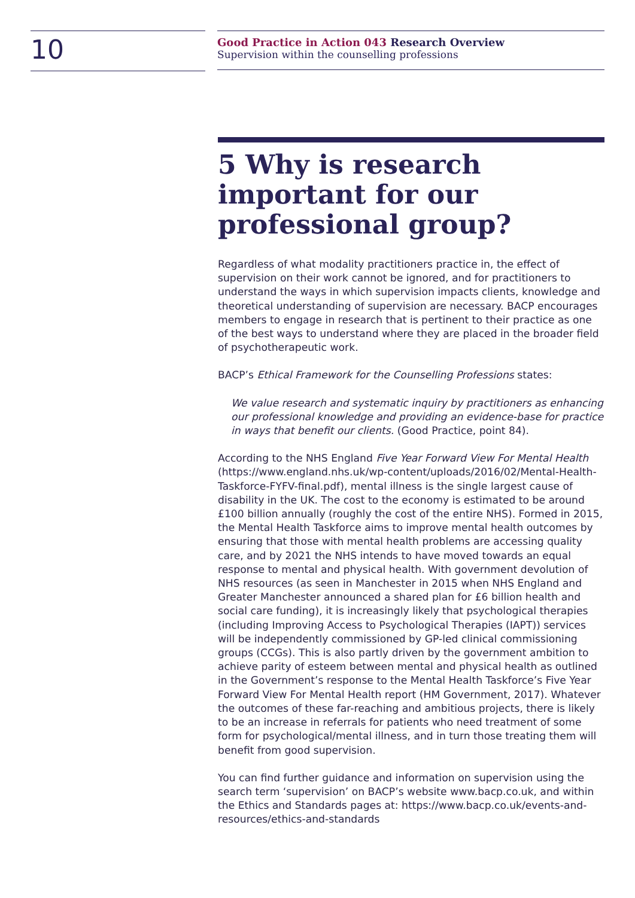10
Good Practice in Action 043 Research Overview
Supervision within the counselling professions
5 Why is research important for our professional group?
Regardless of what modality practitioners practice in, the effect of supervision on their work cannot be ignored, and for practitioners to understand the ways in which supervision impacts clients, knowledge and theoretical understanding of supervision are necessary. BACP encourages members to engage in research that is pertinent to their practice as one of the best ways to understand where they are placed in the broader field of psychotherapeutic work.
BACP’s Ethical Framework for the Counselling Professions states:
We value research and systematic inquiry by practitioners as enhancing our professional knowledge and providing an evidence-base for practice in ways that benefit our clients. (Good Practice, point 84).
According to the NHS England Five Year Forward View For Mental Health (https://www.england.nhs.uk/wp-content/uploads/2016/02/Mental-Health-Taskforce-FYFV-final.pdf), mental illness is the single largest cause of disability in the UK. The cost to the economy is estimated to be around £100 billion annually (roughly the cost of the entire NHS). Formed in 2015, the Mental Health Taskforce aims to improve mental health outcomes by ensuring that those with mental health problems are accessing quality care, and by 2021 the NHS intends to have moved towards an equal response to mental and physical health. With government devolution of NHS resources (as seen in Manchester in 2015 when NHS England and Greater Manchester announced a shared plan for £6 billion health and social care funding), it is increasingly likely that psychological therapies (including Improving Access to Psychological Therapies (IAPT)) services will be independently commissioned by GP-led clinical commissioning groups (CCGs). This is also partly driven by the government ambition to achieve parity of esteem between mental and physical health as outlined in the Government’s response to the Mental Health Taskforce’s Five Year Forward View For Mental Health report (HM Government, 2017). Whatever the outcomes of these far-reaching and ambitious projects, there is likely to be an increase in referrals for patients who need treatment of some form for psychological/mental illness, and in turn those treating them will benefit from good supervision.
You can find further guidance and information on supervision using the search term ‘supervision’ on BACP’s website www.bacp.co.uk, and within the Ethics and Standards pages at: https://www.bacp.co.uk/events-and-resources/ethics-and-standards